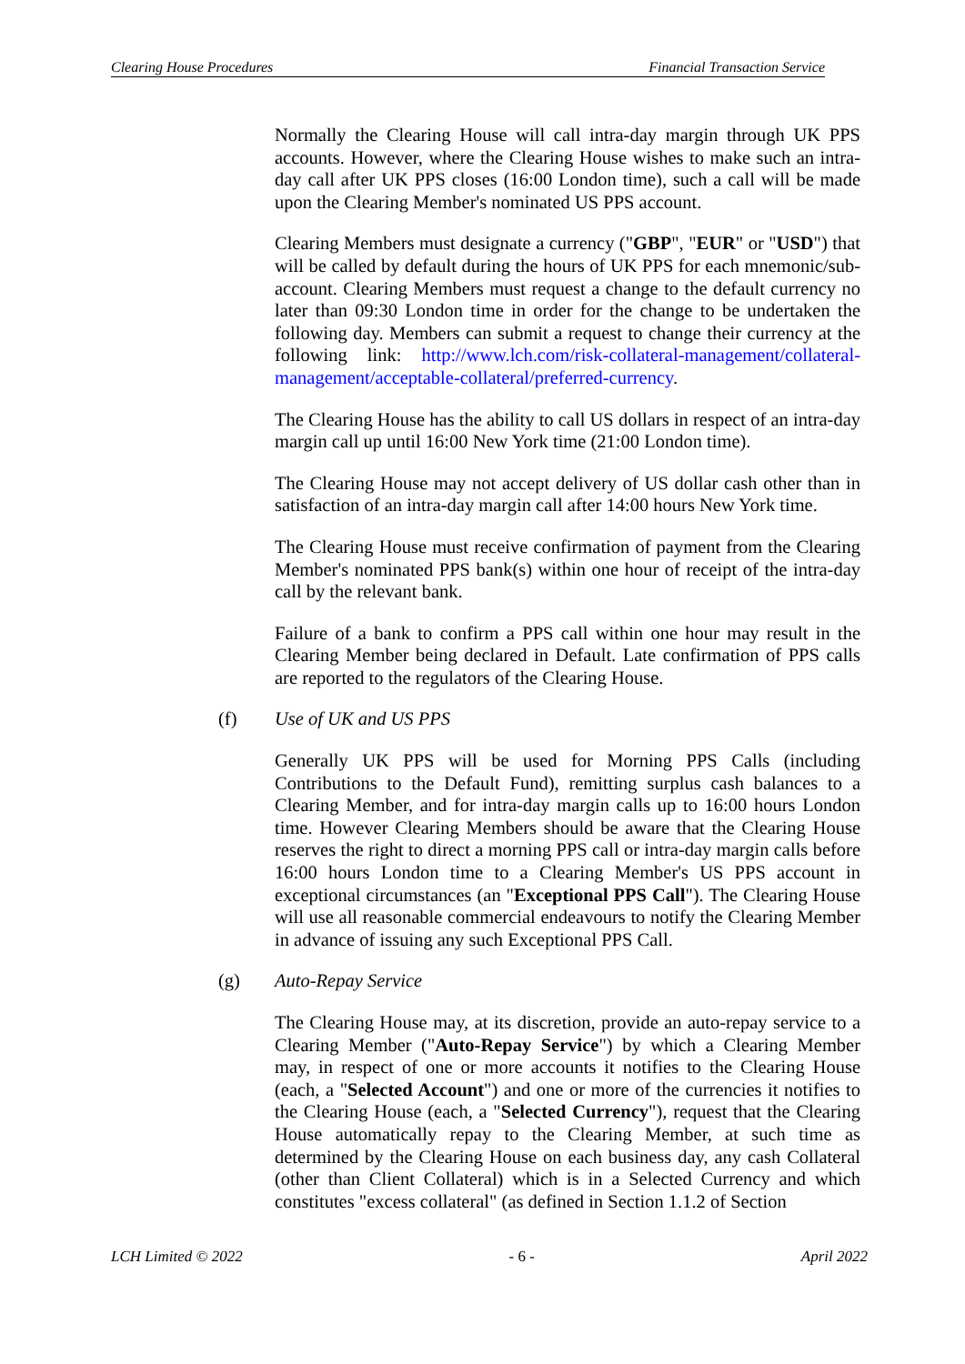Clearing House Procedures Financial Transaction Service
Normally the Clearing House will call intra-day margin through UK PPS accounts. However, where the Clearing House wishes to make such an intra-day call after UK PPS closes (16:00 London time), such a call will be made upon the Clearing Member's nominated US PPS account.
Clearing Members must designate a currency ("GBP", "EUR" or "USD") that will be called by default during the hours of UK PPS for each mnemonic/sub-account. Clearing Members must request a change to the default currency no later than 09:30 London time in order for the change to be undertaken the following day. Members can submit a request to change their currency at the following link: http://www.lch.com/risk-collateral-management/collateral-management/acceptable-collateral/preferred-currency.
The Clearing House has the ability to call US dollars in respect of an intra-day margin call up until 16:00 New York time (21:00 London time).
The Clearing House may not accept delivery of US dollar cash other than in satisfaction of an intra-day margin call after 14:00 hours New York time.
The Clearing House must receive confirmation of payment from the Clearing Member's nominated PPS bank(s) within one hour of receipt of the intra-day call by the relevant bank.
Failure of a bank to confirm a PPS call within one hour may result in the Clearing Member being declared in Default. Late confirmation of PPS calls are reported to the regulators of the Clearing House.
(f) Use of UK and US PPS
Generally UK PPS will be used for Morning PPS Calls (including Contributions to the Default Fund), remitting surplus cash balances to a Clearing Member, and for intra-day margin calls up to 16:00 hours London time. However Clearing Members should be aware that the Clearing House reserves the right to direct a morning PPS call or intra-day margin calls before 16:00 hours London time to a Clearing Member's US PPS account in exceptional circumstances (an "Exceptional PPS Call"). The Clearing House will use all reasonable commercial endeavours to notify the Clearing Member in advance of issuing any such Exceptional PPS Call.
(g) Auto-Repay Service
The Clearing House may, at its discretion, provide an auto-repay service to a Clearing Member ("Auto-Repay Service") by which a Clearing Member may, in respect of one or more accounts it notifies to the Clearing House (each, a "Selected Account") and one or more of the currencies it notifies to the Clearing House (each, a "Selected Currency"), request that the Clearing House automatically repay to the Clearing Member, at such time as determined by the Clearing House on each business day, any cash Collateral (other than Client Collateral) which is in a Selected Currency and which constitutes "excess collateral" (as defined in Section 1.1.2 of Section
LCH Limited © 2022 - 6 - April 2022